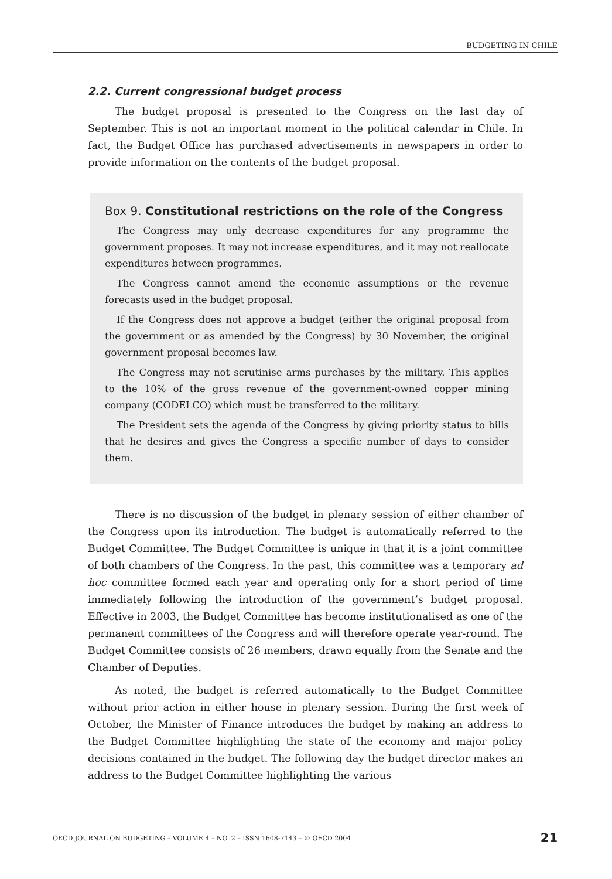BUDGETING IN CHILE
2.2. Current congressional budget process
The budget proposal is presented to the Congress on the last day of September. This is not an important moment in the political calendar in Chile. In fact, the Budget Office has purchased advertisements in newspapers in order to provide information on the contents of the budget proposal.
Box 9. Constitutional restrictions on the role of the Congress
The Congress may only decrease expenditures for any programme the government proposes. It may not increase expenditures, and it may not reallocate expenditures between programmes.
The Congress cannot amend the economic assumptions or the revenue forecasts used in the budget proposal.
If the Congress does not approve a budget (either the original proposal from the government or as amended by the Congress) by 30 November, the original government proposal becomes law.
The Congress may not scrutinise arms purchases by the military. This applies to the 10% of the gross revenue of the government-owned copper mining company (CODELCO) which must be transferred to the military.
The President sets the agenda of the Congress by giving priority status to bills that he desires and gives the Congress a specific number of days to consider them.
There is no discussion of the budget in plenary session of either chamber of the Congress upon its introduction. The budget is automatically referred to the Budget Committee. The Budget Committee is unique in that it is a joint committee of both chambers of the Congress. In the past, this committee was a temporary ad hoc committee formed each year and operating only for a short period of time immediately following the introduction of the government’s budget proposal. Effective in 2003, the Budget Committee has become institutionalised as one of the permanent committees of the Congress and will therefore operate year-round. The Budget Committee consists of 26 members, drawn equally from the Senate and the Chamber of Deputies.
As noted, the budget is referred automatically to the Budget Committee without prior action in either house in plenary session. During the first week of October, the Minister of Finance introduces the budget by making an address to the Budget Committee highlighting the state of the economy and major policy decisions contained in the budget. The following day the budget director makes an address to the Budget Committee highlighting the various
OECD JOURNAL ON BUDGETING – VOLUME 4 – NO. 2 – ISSN 1608-7143 – © OECD 2004 21